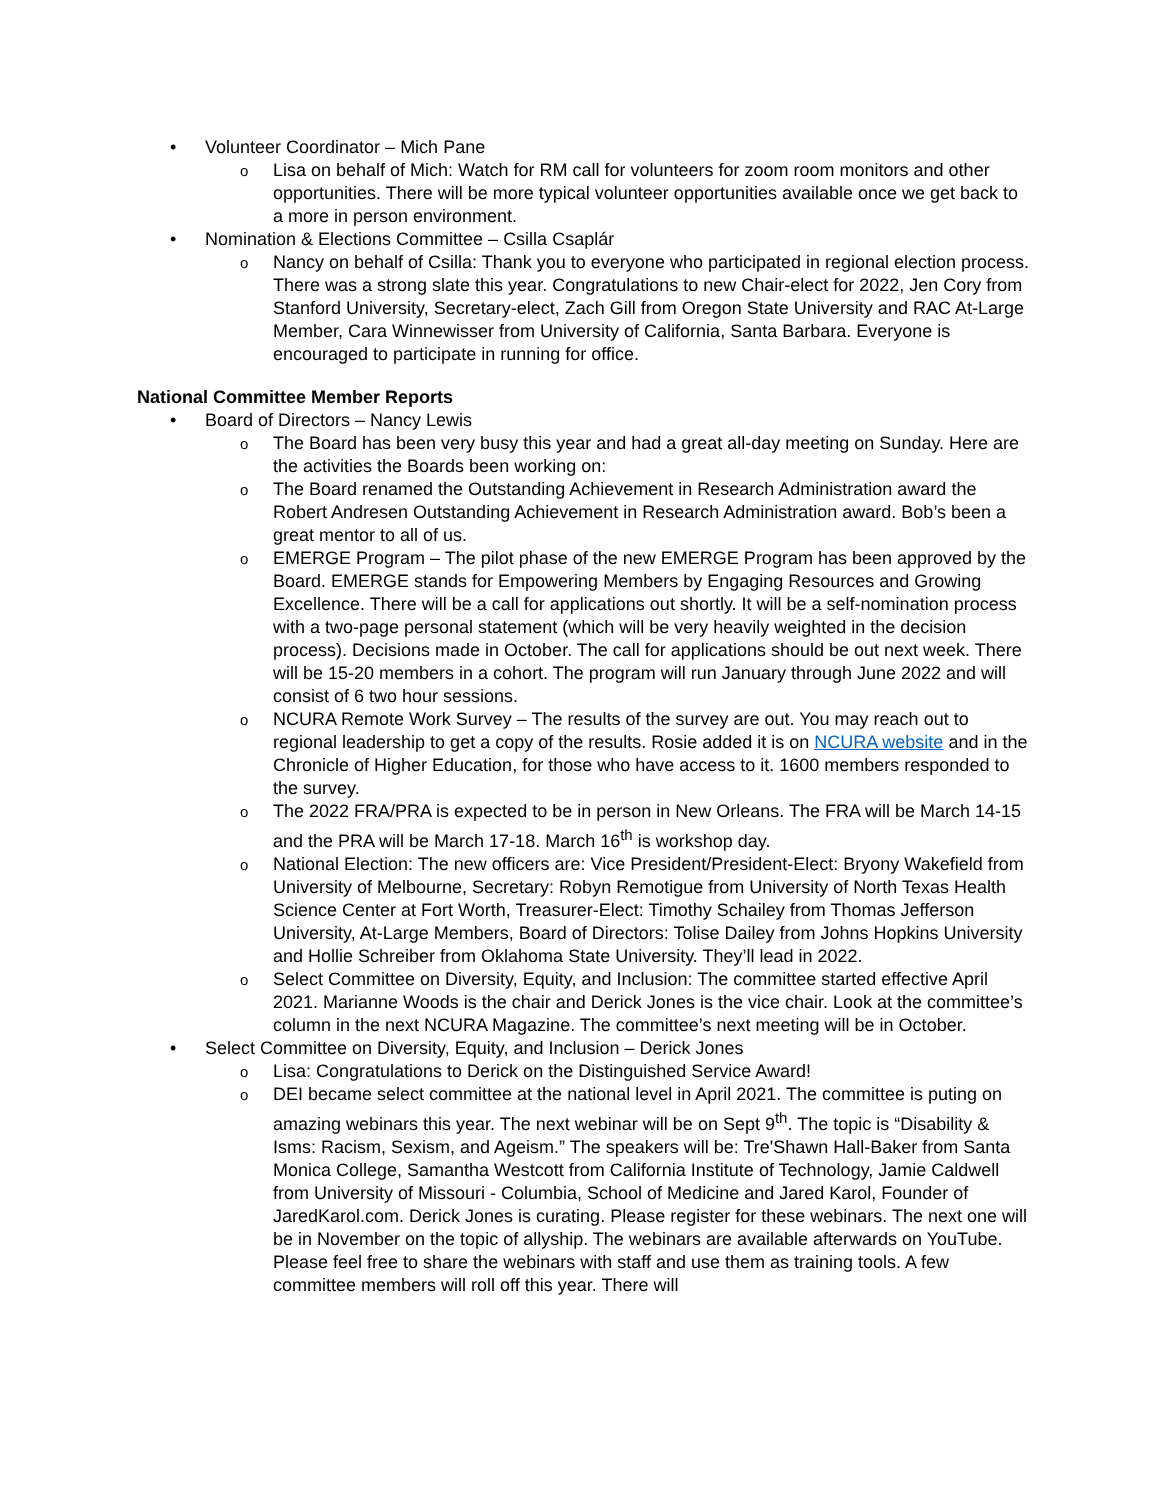• Volunteer Coordinator – Mich Pane
o Lisa on behalf of Mich: Watch for RM call for volunteers for zoom room monitors and other opportunities. There will be more typical volunteer opportunities available once we get back to a more in person environment.
• Nomination & Elections Committee – Csilla Csaplár
o Nancy on behalf of Csilla: Thank you to everyone who participated in regional election process. There was a strong slate this year. Congratulations to new Chair-elect for 2022, Jen Cory from Stanford University, Secretary-elect, Zach Gill from Oregon State University and RAC At-Large Member, Cara Winnewisser from University of California, Santa Barbara. Everyone is encouraged to participate in running for office.
National Committee Member Reports
• Board of Directors – Nancy Lewis
o The Board has been very busy this year and had a great all-day meeting on Sunday. Here are the activities the Boards been working on:
o The Board renamed the Outstanding Achievement in Research Administration award the Robert Andresen Outstanding Achievement in Research Administration award. Bob’s been a great mentor to all of us.
o EMERGE Program – The pilot phase of the new EMERGE Program has been approved by the Board. EMERGE stands for Empowering Members by Engaging Resources and Growing Excellence. There will be a call for applications out shortly. It will be a self-nomination process with a two-page personal statement (which will be very heavily weighted in the decision process). Decisions made in October. The call for applications should be out next week. There will be 15-20 members in a cohort. The program will run January through June 2022 and will consist of 6 two hour sessions.
o NCURA Remote Work Survey – The results of the survey are out. You may reach out to regional leadership to get a copy of the results. Rosie added it is on NCURA website and in the Chronicle of Higher Education, for those who have access to it. 1600 members responded to the survey.
o The 2022 FRA/PRA is expected to be in person in New Orleans. The FRA will be March 14-15 and the PRA will be March 17-18. March 16<sup>th</sup> is workshop day.
o National Election: The new officers are: Vice President/President-Elect: Bryony Wakefield from University of Melbourne, Secretary: Robyn Remotigue from University of North Texas Health Science Center at Fort Worth, Treasurer-Elect: Timothy Schailey from Thomas Jefferson University, At-Large Members, Board of Directors: Tolise Dailey from Johns Hopkins University and Hollie Schreiber from Oklahoma State University. They’ll lead in 2022.
o Select Committee on Diversity, Equity, and Inclusion: The committee started effective April 2021. Marianne Woods is the chair and Derick Jones is the vice chair. Look at the committee’s column in the next NCURA Magazine. The committee’s next meeting will be in October.
• Select Committee on Diversity, Equity, and Inclusion – Derick Jones
o Lisa: Congratulations to Derick on the Distinguished Service Award!
o DEI became select committee at the national level in April 2021. The committee is puting on amazing webinars this year. The next webinar will be on Sept 9<sup>th</sup>. The topic is “Disability & Isms: Racism, Sexism, and Ageism.” The speakers will be: Tre'Shawn Hall-Baker from Santa Monica College, Samantha Westcott from California Institute of Technology, Jamie Caldwell from University of Missouri - Columbia, School of Medicine and Jared Karol, Founder of JaredKarol.com. Derick Jones is curating. Please register for these webinars. The next one will be in November on the topic of allyship. The webinars are available afterwards on YouTube. Please feel free to share the webinars with staff and use them as training tools. A few committee members will roll off this year. There will